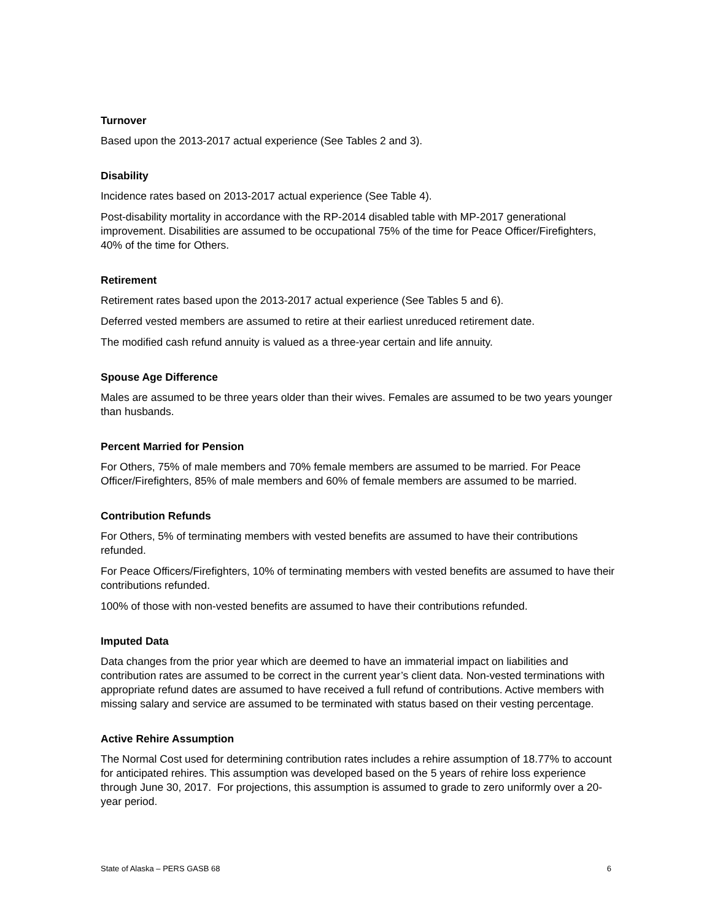Turnover
Based upon the 2013-2017 actual experience (See Tables 2 and 3).
Disability
Incidence rates based on 2013-2017 actual experience (See Table 4).
Post-disability mortality in accordance with the RP-2014 disabled table with MP-2017 generational improvement. Disabilities are assumed to be occupational 75% of the time for Peace Officer/Firefighters, 40% of the time for Others.
Retirement
Retirement rates based upon the 2013-2017 actual experience (See Tables 5 and 6).
Deferred vested members are assumed to retire at their earliest unreduced retirement date.
The modified cash refund annuity is valued as a three-year certain and life annuity.
Spouse Age Difference
Males are assumed to be three years older than their wives. Females are assumed to be two years younger than husbands.
Percent Married for Pension
For Others, 75% of male members and 70% female members are assumed to be married. For Peace Officer/Firefighters, 85% of male members and 60% of female members are assumed to be married.
Contribution Refunds
For Others, 5% of terminating members with vested benefits are assumed to have their contributions refunded.
For Peace Officers/Firefighters, 10% of terminating members with vested benefits are assumed to have their contributions refunded.
100% of those with non-vested benefits are assumed to have their contributions refunded.
Imputed Data
Data changes from the prior year which are deemed to have an immaterial impact on liabilities and contribution rates are assumed to be correct in the current year’s client data. Non-vested terminations with appropriate refund dates are assumed to have received a full refund of contributions. Active members with missing salary and service are assumed to be terminated with status based on their vesting percentage.
Active Rehire Assumption
The Normal Cost used for determining contribution rates includes a rehire assumption of 18.77% to account for anticipated rehires. This assumption was developed based on the 5 years of rehire loss experience through June 30, 2017. For projections, this assumption is assumed to grade to zero uniformly over a 20-year period.
State of Alaska – PERS GASB 68 6